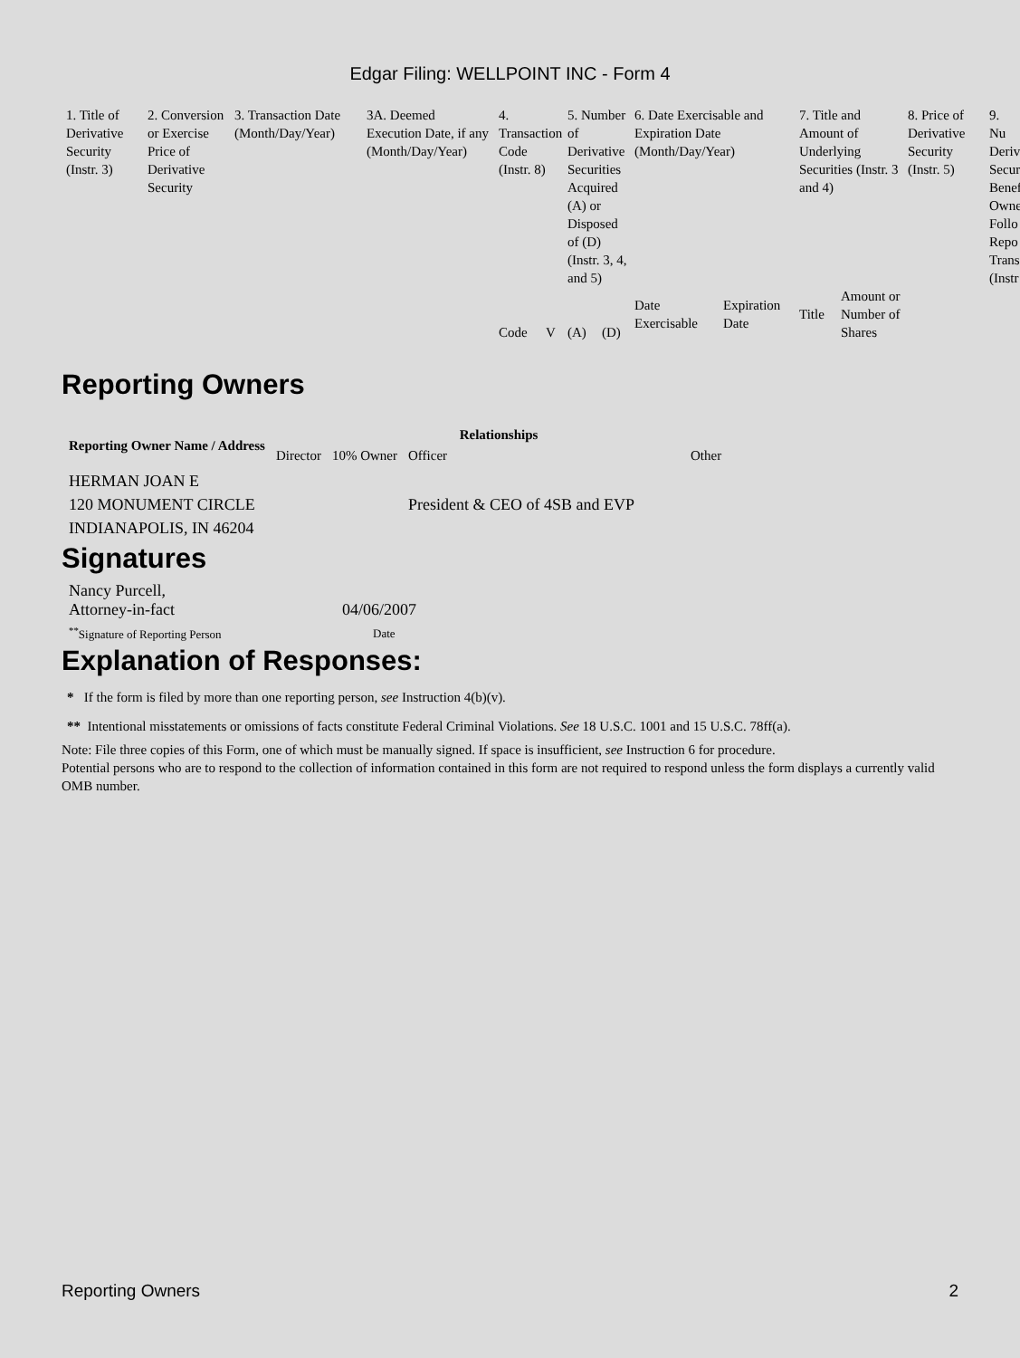Edgar Filing: WELLPOINT INC - Form 4
| 1. Title of Derivative Security (Instr. 3) | 2. Conversion or Exercise Price of Derivative Security | 3. Transaction Date (Month/Day/Year) | 3A. Deemed Execution Date, if any (Month/Day/Year) | 4. Transaction Code (Instr. 8) | | 5. Number of Derivative Securities Acquired (A) or Disposed of (D) (Instr. 3, 4, and 5) | | 6. Date Exercisable and Expiration Date (Month/Day/Year) | | 7. Title and Amount of Underlying Securities (Instr. 3 and 4) | | 8. Price of Derivative Security (Instr. 5) | 9. Nu Deriv Secur Benef Owne Follo Repo Trans (Instr |
| --- | --- | --- | --- | --- | --- | --- | --- | --- | --- | --- | --- | --- | --- |
| | | | | Code | V | (A) | (D) | Date Exercisable | Expiration Date | Title | Amount or Number of Shares | | |
Reporting Owners
| Reporting Owner Name / Address | Relationships | | | |
| --- | --- | --- | --- | --- |
| | Director | 10% Owner | Officer | Other |
| HERMAN JOAN E 120 MONUMENT CIRCLE INDIANAPOLIS, IN 46204 | | | President & CEO of 4SB and EVP | |
Signatures
| Nancy Purcell, Attorney-in-fact | 04/06/2007 |
| <sup>**</sup> Signature of Reporting Person | Date |
Explanation of Responses:
* If the form is filed by more than one reporting person, see Instruction 4(b)(v).
** Intentional misstatements or omissions of facts constitute Federal Criminal Violations. See 18 U.S.C. 1001 and 15 U.S.C. 78ff(a).
Note: File three copies of this Form, one of which must be manually signed. If space is insufficient, see Instruction 6 for procedure.
Potential persons who are to respond to the collection of information contained in this form are not required to respond unless the form displays a currently valid OMB number.
Reporting Owners 2